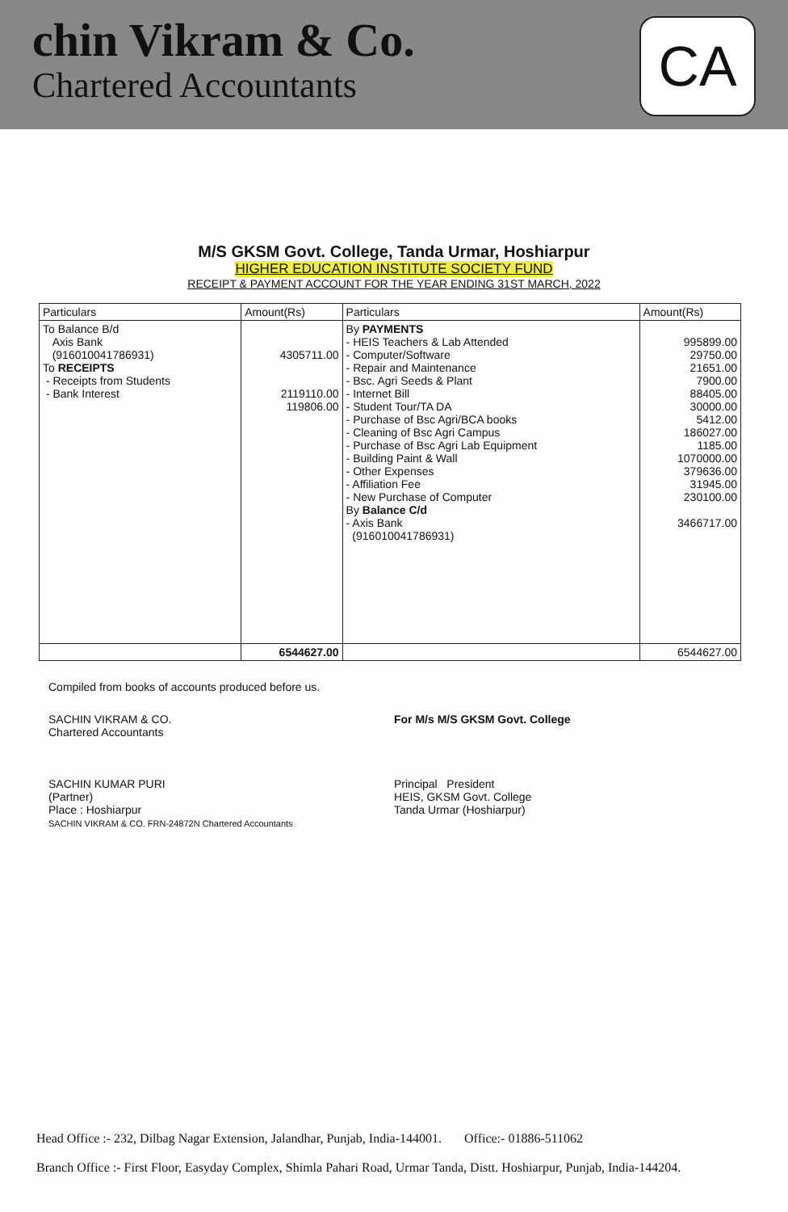chin Vikram & Co.
Chartered Accountants
CA
M/S GKSM Govt. College, Tanda Urmar, Hoshiarpur
HIGHER EDUCATION INSTITUTE SOCIETY FUND
RECEIPT & PAYMENT ACCOUNT FOR THE YEAR ENDING 31ST MARCH, 2022
| Particulars | Amount(Rs) | Particulars | Amount(Rs) |
| --- | --- | --- | --- |
| To Balance B/d Axis Bank (916010041786931) To RECEIPTS - Receipts from Students - Bank Interest | 4305711.00 2119110.00 119806.00 | By PAYMENTS - HEIS Teachers & Lab Attended - Computer/Software - Repair and Maintenance - Bsc. Agri Seeds & Plant - Internet Bill - Student Tour/TA DA - Purchase of Bsc Agri/BCA books - Cleaning of Bsc Agri Campus - Purchase of Bsc Agri Lab Equipment - Building Paint & Wall - Other Expenses - Affiliation Fee - New Purchase of Computer By Balance C/d - Axis Bank (916010041786931) | 995899.00 29750.00 21651.00 7900.00 88405.00 30000.00 5412.00 186027.00 1185.00 1070000.00 379636.00 31945.00 230100.00 3466717.00 |
| | 6544627.00 | | 6544627.00 |
Compiled from books of accounts produced before us.
SACHIN VIKRAM & CO.
Chartered Accountants
SACHIN KUMAR PURI
(Partner)
Place : Hoshiarpur
SACHIN VIKRAM & CO. FRN-24872N Chartered Accountants
For M/s M/S GKSM Govt. College
Principal President
HEIS, GKSM Govt. College
Tanda Urmar (Hoshiarpur)
Head Office :- 232, Dilbag Nagar Extension, Jalandhar, Punjab, India-144001. Office:- 01886-511062
Branch Office :- First Floor, Easyday Complex, Shimla Pahari Road, Urmar Tanda, Distt. Hoshiarpur, Punjab, India-144204.